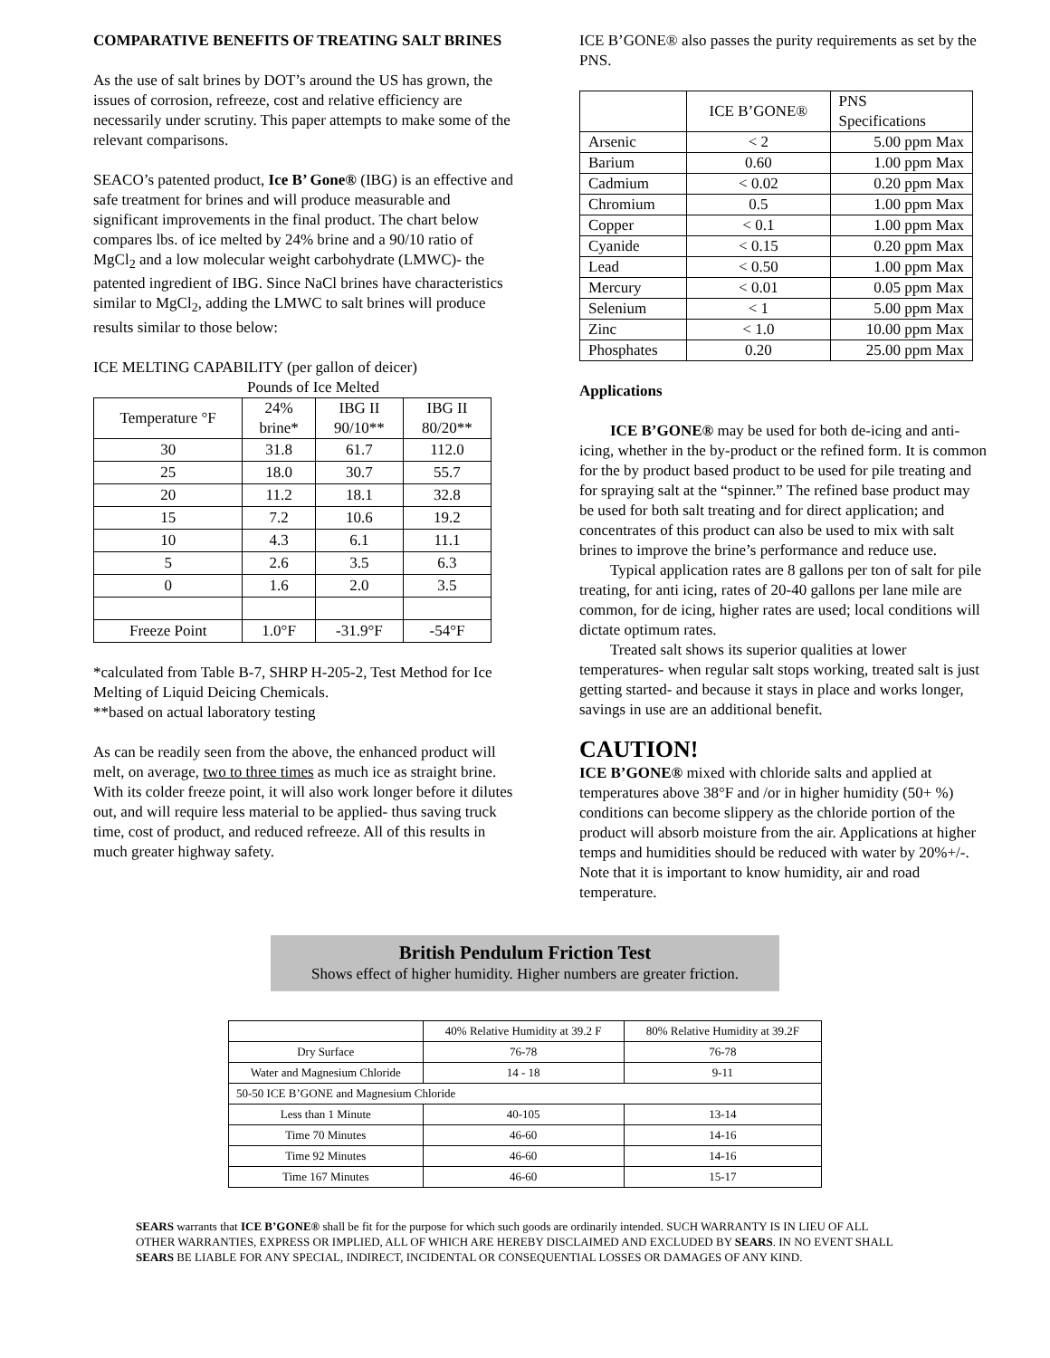COMPARATIVE BENEFITS OF TREATING SALT BRINES
As the use of salt brines by DOT’s around the US has grown, the issues of corrosion, refreeze, cost and relative efficiency are necessarily under scrutiny. This paper attempts to make some of the relevant comparisons.
SEACO’s patented product, Ice B’ Gone® (IBG) is an effective and safe treatment for brines and will produce measurable and significant improvements in the final product. The chart below compares lbs. of ice melted by 24% brine and a 90/10 ratio of MgCl<sub>2</sub> and a low molecular weight carbohydrate (LMWC)- the patented ingredient of IBG. Since NaCl brines have characteristics similar to MgCl<sub>2</sub>, adding the LMWC to salt brines will produce results similar to those below:
ICE MELTING CAPABILITY (per gallon of deicer)
Pounds of Ice Melted
| Temperature °F | 24% brine* | IBG II 90/10** | IBG II 80/20** |
| --- | --- | --- | --- |
| 30 | 31.8 | 61.7 | 112.0 |
| 25 | 18.0 | 30.7 | 55.7 |
| 20 | 11.2 | 18.1 | 32.8 |
| 15 | 7.2 | 10.6 | 19.2 |
| 10 | 4.3 | 6.1 | 11.1 |
| 5 | 2.6 | 3.5 | 6.3 |
| 0 | 1.6 | 2.0 | 3.5 |
| Freeze Point | 1.0°F | -31.9°F | -54°F |
*calculated from Table B-7, SHRP H-205-2, Test Method for Ice Melting of Liquid Deicing Chemicals.
**based on actual laboratory testing
As can be readily seen from the above, the enhanced product will melt, on average, two to three times as much ice as straight brine. With its colder freeze point, it will also work longer before it dilutes out, and will require less material to be applied- thus saving truck time, cost of product, and reduced refreeze. All of this results in much greater highway safety.
ICE B’GONE® also passes the purity requirements as set by the PNS.
| | ICE B’GONE® | PNS Specifications |
| Arsenic | < 2 | 5.00 ppm Max |
| Barium | 0.60 | 1.00 ppm Max |
| Cadmium | < 0.02 | 0.20 ppm Max |
| Chromium | 0.5 | 1.00 ppm Max |
| Copper | < 0.1 | 1.00 ppm Max |
| Cyanide | < 0.15 | 0.20 ppm Max |
| Lead | < 0.50 | 1.00 ppm Max |
| Mercury | < 0.01 | 0.05 ppm Max |
| Selenium | < 1 | 5.00 ppm Max |
| Zinc | < 1.0 | 10.00 ppm Max |
| Phosphates | 0.20 | 25.00 ppm Max |
Applications
ICE B’GONE® may be used for both de-icing and anti-icing, whether in the by-product or the refined form. It is common for the by product based product to be used for pile treating and for spraying salt at the “spinner.” The refined base product may be used for both salt treating and for direct application; and concentrates of this product can also be used to mix with salt brines to improve the brine’s performance and reduce use.
Typical application rates are 8 gallons per ton of salt for pile treating, for anti icing, rates of 20-40 gallons per lane mile are common, for de icing, higher rates are used; local conditions will dictate optimum rates.
Treated salt shows its superior qualities at lower temperatures- when regular salt stops working, treated salt is just getting started- and because it stays in place and works longer, savings in use are an additional benefit.
CAUTION!
ICE B’GONE® mixed with chloride salts and applied at temperatures above 38°F and /or in higher humidity (50+ %) conditions can become slippery as the chloride portion of the product will absorb moisture from the air. Applications at higher temps and humidities should be reduced with water by 20%+/-. Note that it is important to know humidity, air and road temperature.
British Pendulum Friction Test
Shows effect of higher humidity. Higher numbers are greater friction.
| | 40% Relative Humidity at 39.2 F | 80% Relative Humidity at 39.2F |
| Dry Surface | 76-78 | 76-78 |
| Water and Magnesium Chloride | 14 - 18 | 9-11 |
| 50-50 ICE B’GONE and Magnesium Chloride | | |
| Less than 1 Minute | 40-105 | 13-14 |
| Time 70 Minutes | 46-60 | 14-16 |
| Time 92 Minutes | 46-60 | 14-16 |
| Time 167 Minutes | 46-60 | 15-17 |
SEARS warrants that ICE B’GONE® shall be fit for the purpose for which such goods are ordinarily intended. SUCH WARRANTY IS IN LIEU OF ALL OTHER WARRANTIES, EXPRESS OR IMPLIED, ALL OF WHICH ARE HEREBY DISCLAIMED AND EXCLUDED BY SEARS. IN NO EVENT SHALL SEARS BE LIABLE FOR ANY SPECIAL, INDIRECT, INCIDENTAL OR CONSEQUENTIAL LOSSES OR DAMAGES OF ANY KIND.